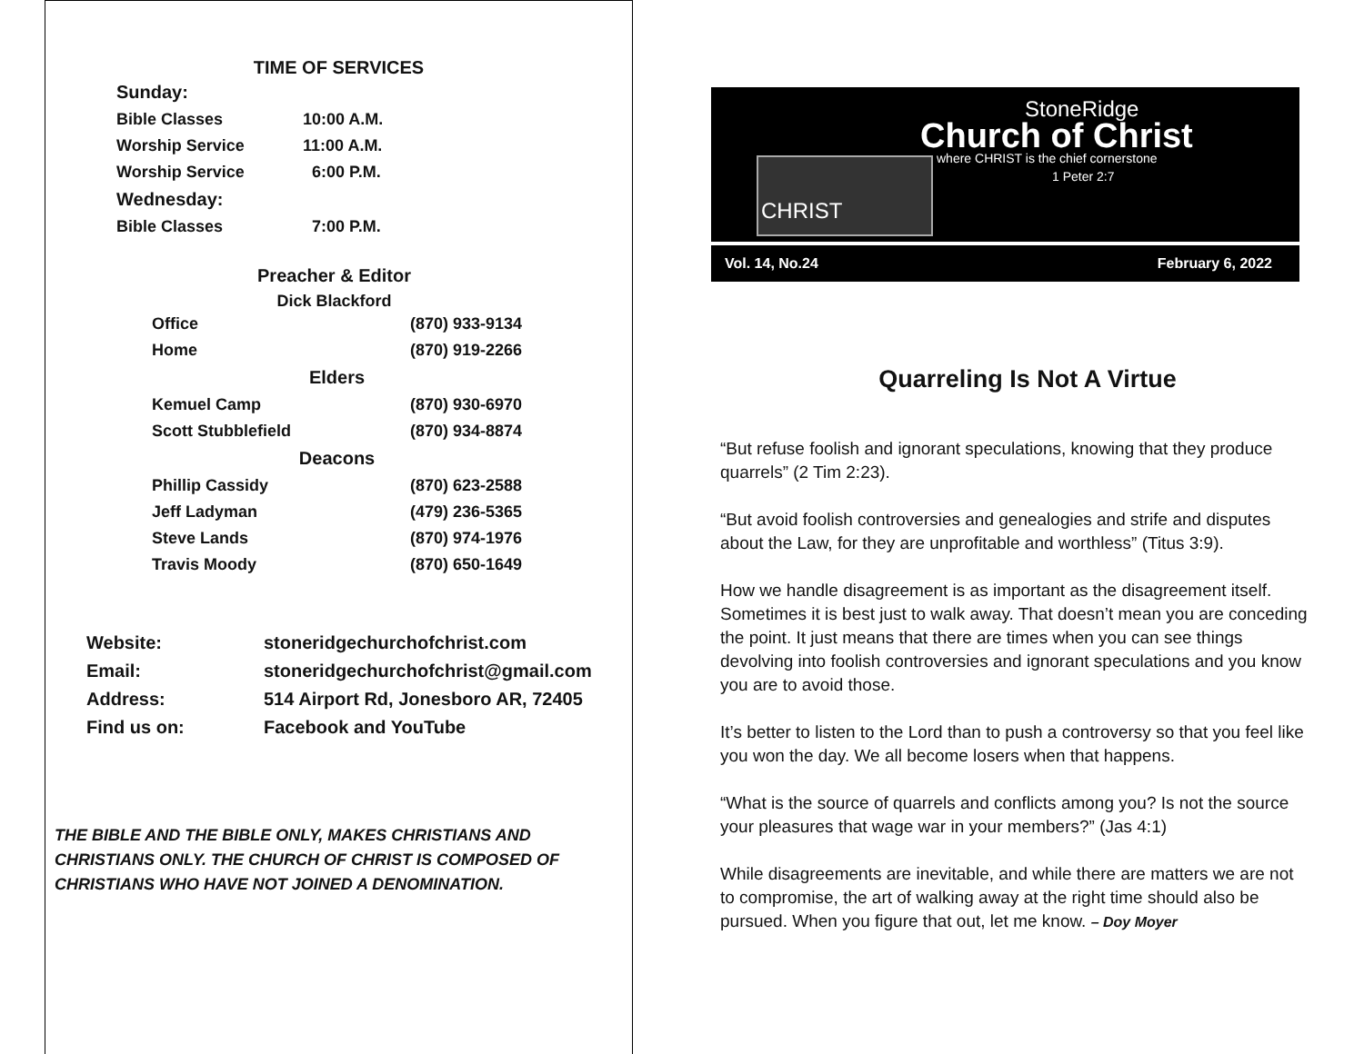TIME OF SERVICES
| Sunday: | |
| Bible Classes | 10:00 A.M. |
| Worship Service | 11:00 A.M. |
| Worship Service | 6:00 P.M. |
| Wednesday: | |
| Bible Classes | 7:00 P.M. |
Preacher & Editor
Dick Blackford
| Office | (870) 933-9134 |
| Home | (870) 919-2266 |
| Elders | |
| Kemuel Camp | (870) 930-6970 |
| Scott Stubblefield | (870) 934-8874 |
| Deacons | |
| Phillip Cassidy | (870) 623-2588 |
| Jeff Ladyman | (479) 236-5365 |
| Steve Lands | (870) 974-1976 |
| Travis Moody | (870) 650-1649 |
| Website: | stoneridgechurchofchrist.com |
| Email: | stoneridgechurchofchrist@gmail.com |
| Address: | 514 Airport Rd, Jonesboro AR, 72405 |
| Find us on: | Facebook and YouTube |
THE BIBLE AND THE BIBLE ONLY, MAKES CHRISTIANS AND CHRISTIANS ONLY. THE CHURCH OF CHRIST IS COMPOSED OF CHRISTIANS WHO HAVE NOT JOINED A DENOMINATION.
StoneRidge
Church of Christ
where CHRIST is the chief cornerstone
1 Peter 2:7
CHRIST
Vol. 14, No.24 February 6, 2022
Quarreling Is Not A Virtue
“But refuse foolish and ignorant speculations, knowing that they produce quarrels” (2 Tim 2:23).
“But avoid foolish controversies and genealogies and strife and disputes about the Law, for they are unprofitable and worthless” (Titus 3:9).
How we handle disagreement is as important as the disagreement itself. Sometimes it is best just to walk away. That doesn’t mean you are conceding the point. It just means that there are times when you can see things devolving into foolish controversies and ignorant speculations and you know you are to avoid those.
It’s better to listen to the Lord than to push a controversy so that you feel like you won the day. We all become losers when that happens.
“What is the source of quarrels and conflicts among you? Is not the source your pleasures that wage war in your members?” (Jas 4:1)
While disagreements are inevitable, and while there are matters we are not to compromise, the art of walking away at the right time should also be pursued. When you figure that out, let me know. – Doy Moyer